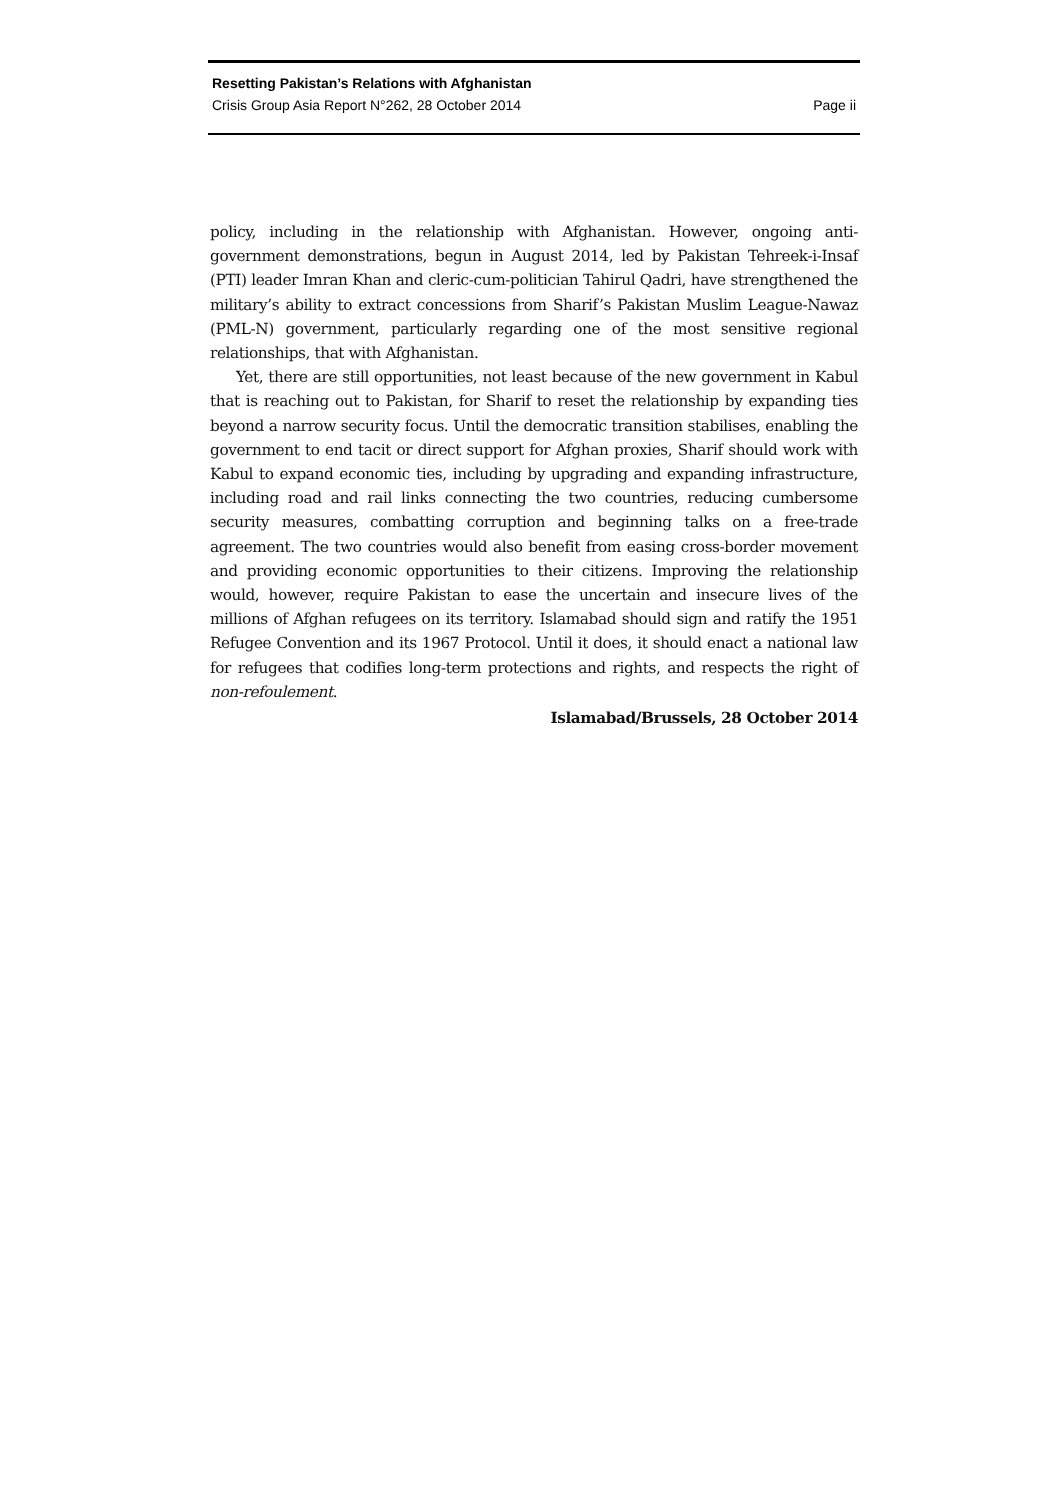Resetting Pakistan’s Relations with Afghanistan
Crisis Group Asia Report N°262, 28 October 2014 Page ii
policy, including in the relationship with Afghanistan. However, ongoing anti-government demonstrations, begun in August 2014, led by Pakistan Tehreek-i-Insaf (PTI) leader Imran Khan and cleric-cum-politician Tahirul Qadri, have strengthened the military’s ability to extract concessions from Sharif’s Pakistan Muslim League-Nawaz (PML-N) government, particularly regarding one of the most sensitive regional relationships, that with Afghanistan.
Yet, there are still opportunities, not least because of the new government in Kabul that is reaching out to Pakistan, for Sharif to reset the relationship by expanding ties beyond a narrow security focus. Until the democratic transition stabilises, enabling the government to end tacit or direct support for Afghan proxies, Sharif should work with Kabul to expand economic ties, including by upgrading and expanding infrastructure, including road and rail links connecting the two countries, reducing cumbersome security measures, combatting corruption and beginning talks on a free-trade agreement. The two countries would also benefit from easing cross-border movement and providing economic opportunities to their citizens. Improving the relationship would, however, require Pakistan to ease the uncertain and insecure lives of the millions of Afghan refugees on its territory. Islamabad should sign and ratify the 1951 Refugee Convention and its 1967 Protocol. Until it does, it should enact a national law for refugees that codifies long-term protections and rights, and respects the right of non-refoulement.
Islamabad/Brussels, 28 October 2014